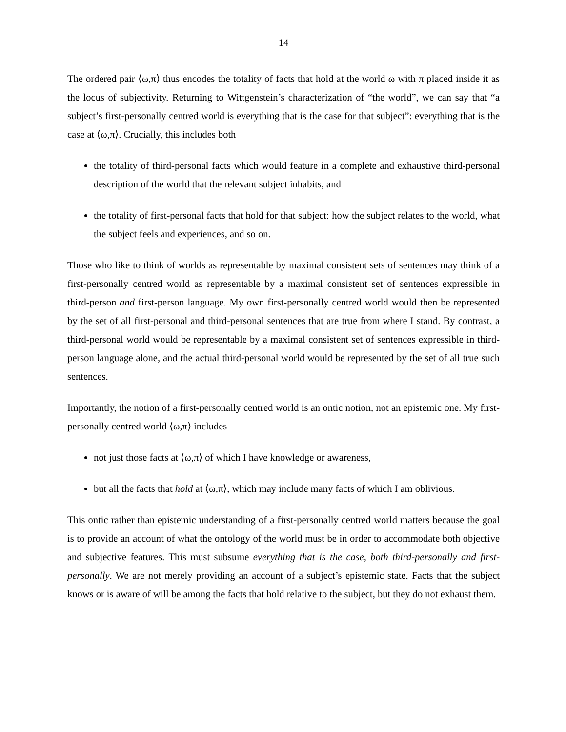14
The ordered pair ⟨ω,π⟩ thus encodes the totality of facts that hold at the world ω with π placed inside it as the locus of subjectivity. Returning to Wittgenstein’s characterization of “the world”, we can say that “a subject’s first-personally centred world is everything that is the case for that subject”: everything that is the case at ⟨ω,π⟩. Crucially, this includes both
the totality of third-personal facts which would feature in a complete and exhaustive third-personal description of the world that the relevant subject inhabits, and
the totality of first-personal facts that hold for that subject: how the subject relates to the world, what the subject feels and experiences, and so on.
Those who like to think of worlds as representable by maximal consistent sets of sentences may think of a first-personally centred world as representable by a maximal consistent set of sentences expressible in third-person and first-person language. My own first-personally centred world would then be represented by the set of all first-personal and third-personal sentences that are true from where I stand. By contrast, a third-personal world would be representable by a maximal consistent set of sentences expressible in third-person language alone, and the actual third-personal world would be represented by the set of all true such sentences.
Importantly, the notion of a first-personally centred world is an ontic notion, not an epistemic one. My first-personally centred world ⟨ω,π⟩ includes
not just those facts at ⟨ω,π⟩ of which I have knowledge or awareness,
but all the facts that hold at ⟨ω,π⟩, which may include many facts of which I am oblivious.
This ontic rather than epistemic understanding of a first-personally centred world matters because the goal is to provide an account of what the ontology of the world must be in order to accommodate both objective and subjective features. This must subsume everything that is the case, both third-personally and first-personally. We are not merely providing an account of a subject’s epistemic state. Facts that the subject knows or is aware of will be among the facts that hold relative to the subject, but they do not exhaust them.